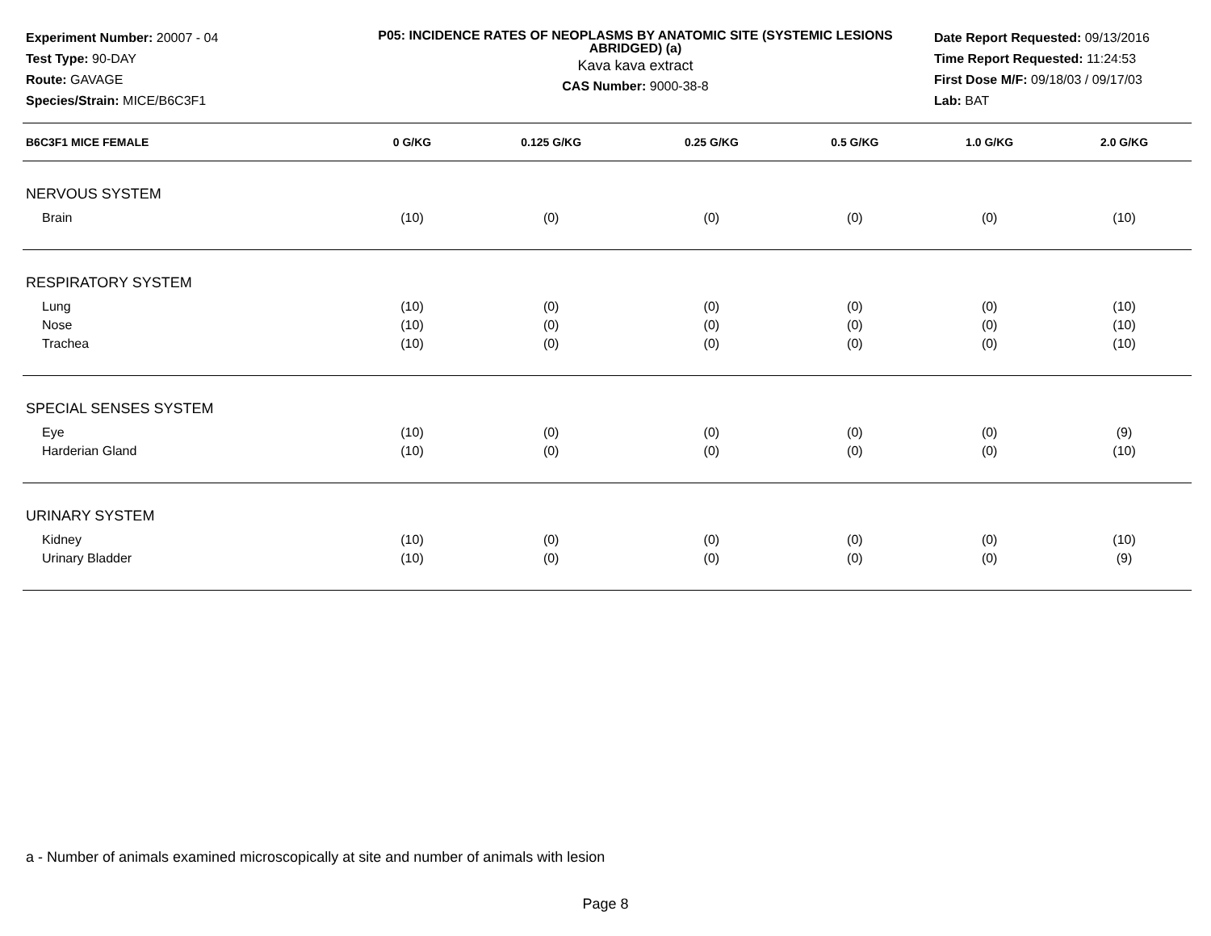Experiment Number: 20007 - 04
Test Type: 90-DAY
Route: GAVAGE
Species/Strain: MICE/B6C3F1
P05: INCIDENCE RATES OF NEOPLASMS BY ANATOMIC SITE (SYSTEMIC LESIONS ABRIDGED) (a)
Kava kava extract
CAS Number: 9000-38-8
Date Report Requested: 09/13/2016
Time Report Requested: 11:24:53
First Dose M/F: 09/18/03 / 09/17/03
Lab: BAT
| B6C3F1 MICE FEMALE | 0 G/KG | 0.125 G/KG | 0.25 G/KG | 0.5 G/KG | 1.0 G/KG | 2.0 G/KG |
| --- | --- | --- | --- | --- | --- | --- |
| NERVOUS SYSTEM | | | | | | |
| Brain | (10) | (0) | (0) | (0) | (0) | (10) |
| RESPIRATORY SYSTEM | | | | | | |
| Lung | (10) | (0) | (0) | (0) | (0) | (10) |
| Nose | (10) | (0) | (0) | (0) | (0) | (10) |
| Trachea | (10) | (0) | (0) | (0) | (0) | (10) |
| SPECIAL SENSES SYSTEM | | | | | | |
| Eye | (10) | (0) | (0) | (0) | (0) | (9) |
| Harderian Gland | (10) | (0) | (0) | (0) | (0) | (10) |
| URINARY SYSTEM | | | | | | |
| Kidney | (10) | (0) | (0) | (0) | (0) | (10) |
| Urinary Bladder | (10) | (0) | (0) | (0) | (0) | (9) |
a - Number of animals examined microscopically at site and number of animals with lesion
Page 8